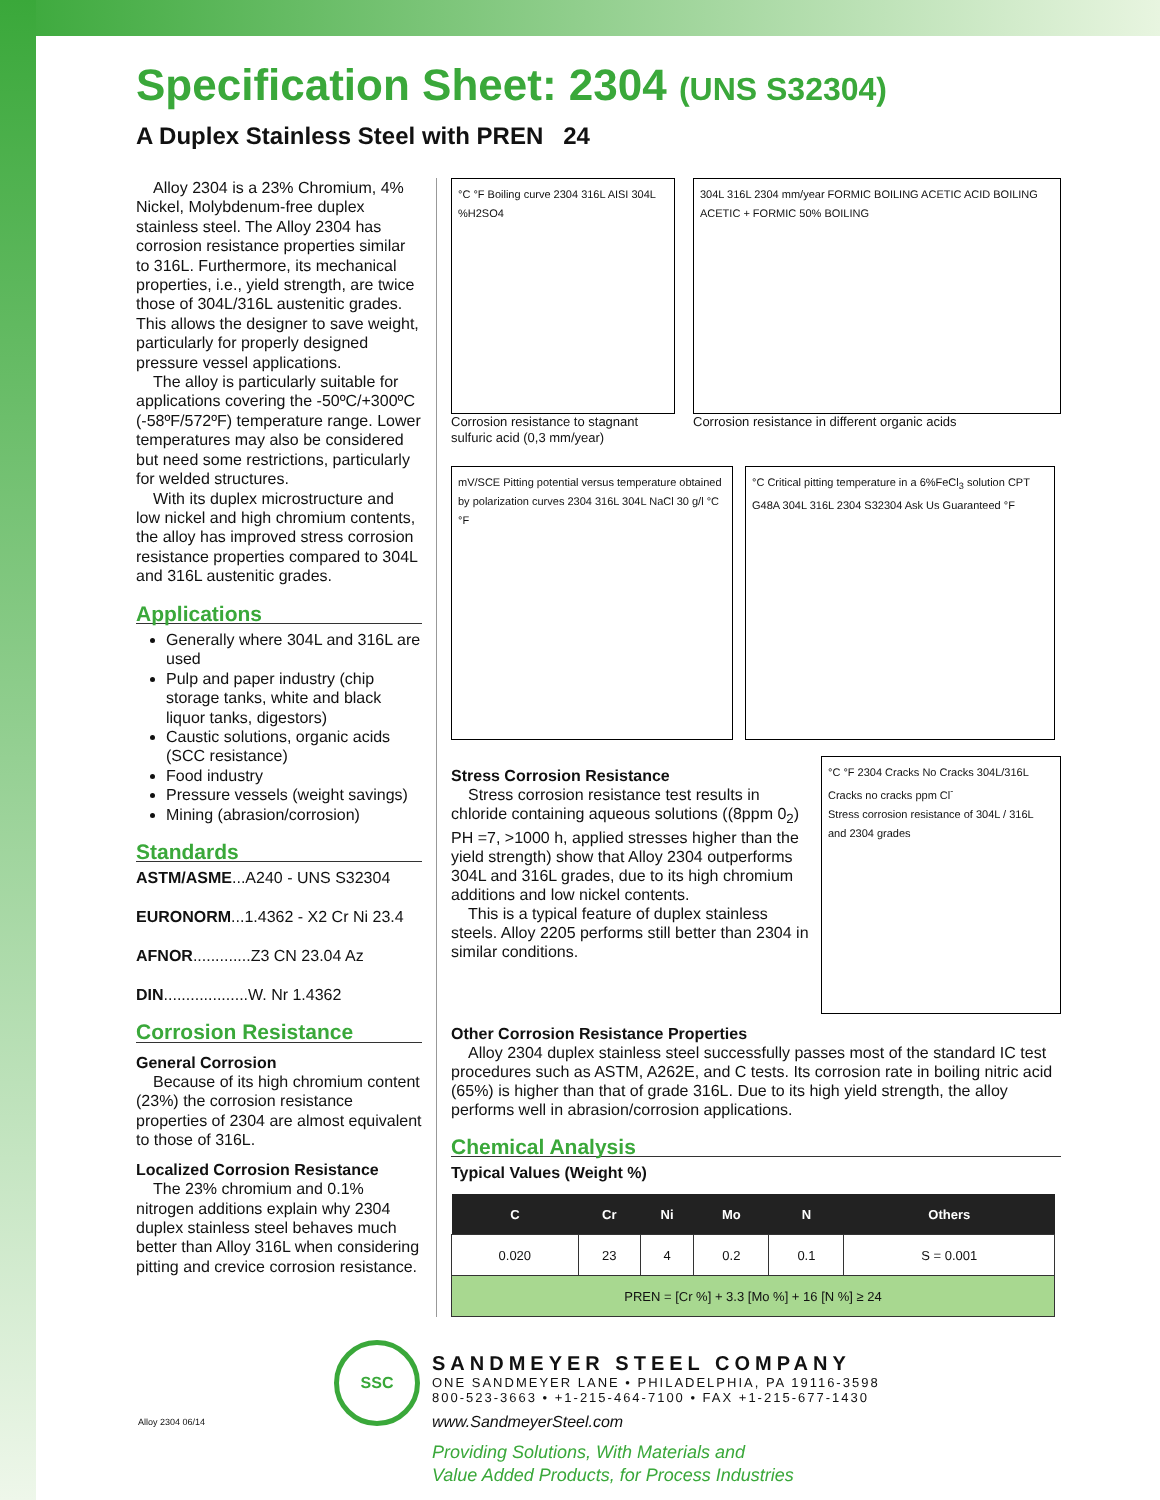Specification Sheet: 2304 (UNS S32304)
A Duplex Stainless Steel with PREN 24
Alloy 2304 is a 23% Chromium, 4% Nickel, Molybdenum-free duplex stainless steel. The Alloy 2304 has corrosion resistance properties similar to 316L. Furthermore, its mechanical properties, i.e., yield strength, are twice those of 304L/316L austenitic grades. This allows the designer to save weight, particularly for properly designed pressure vessel applications.
The alloy is particularly suitable for applications covering the -50ºC/+300ºC (-58ºF/572ºF) temperature range. Lower temperatures may also be considered but need some restrictions, particularly for welded structures.
With its duplex microstructure and low nickel and high chromium contents, the alloy has improved stress corrosion resistance properties compared to 304L and 316L austenitic grades.
Applications
Generally where 304L and 316L are used
Pulp and paper industry (chip storage tanks, white and black liquor tanks, digestors)
Caustic solutions, organic acids (SCC resistance)
Food industry
Pressure vessels (weight savings)
Mining (abrasion/corrosion)
Standards
ASTM/ASME...A240 - UNS S32304
EURONORM...1.4362 - X2 Cr Ni 23.4
AFNOR.............Z3 CN 23.04 Az
DIN...................W. Nr 1.4362
Corrosion Resistance
General Corrosion
Because of its high chromium content (23%) the corrosion resistance properties of 2304 are almost equivalent to those of 316L.
Localized Corrosion Resistance
The 23% chromium and 0.1% nitrogen additions explain why 2304 duplex stainless steel behaves much better than Alloy 316L when considering pitting and crevice corrosion resistance.
°C °F Boiling curve 2304 316L AISI 304L %H2SO4
Corrosion resistance to stagnant sulfuric acid (0,3 mm/year)
304L 316L 2304 mm/year FORMIC BOILING ACETIC ACID BOILING ACETIC + FORMIC 50% BOILING
Corrosion resistance in different organic acids
mV/SCE Pitting potential versus temperature obtained by polarization curves 2304 316L 304L NaCl 30 g/l °C °F
°C Critical pitting temperature in a 6%FeCl<sub>3</sub> solution CPT G48A 304L 316L 2304 S32304 Ask Us Guaranteed °F
Stress Corrosion Resistance
Stress corrosion resistance test results in chloride containing aqueous solutions ((8ppm 0<sub>2</sub>) PH =7, >1000 h, applied stresses higher than the yield strength) show that Alloy 2304 outperforms 304L and 316L grades, due to its high chromium additions and low nickel contents.
This is a typical feature of duplex stainless steels. Alloy 2205 performs still better than 2304 in similar conditions.
°C °F 2304 Cracks No Cracks 304L/316L Cracks no cracks ppm Cl<sup>-</sup>
Stress corrosion resistance of 304L / 316L and 2304 grades
Other Corrosion Resistance Properties
Alloy 2304 duplex stainless steel successfully passes most of the standard IC test procedures such as ASTM, A262E, and C tests. Its corrosion rate in boiling nitric acid (65%) is higher than that of grade 316L. Due to its high yield strength, the alloy performs well in abrasion/corrosion applications.
Chemical Analysis
Typical Values (Weight %)
| C | Cr | Ni | Mo | N | Others |
| --- | --- | --- | --- | --- | --- |
| 0.020 | 23 | 4 | 0.2 | 0.1 | S = 0.001 |
| PREN = [Cr %] + 3.3 [Mo %] + 16 [N %] ≥ 24 | | | | | |
SSC
Alloy 2304 06/14
SANDMEYER STEEL COMPANY
ONE SANDMEYER LANE • PHILADELPHIA, PA 19116-3598
800-523-3663 • +1-215-464-7100 • FAX +1-215-677-1430
www.SandmeyerSteel.com
Providing Solutions, With Materials and
Value Added Products, for Process Industries